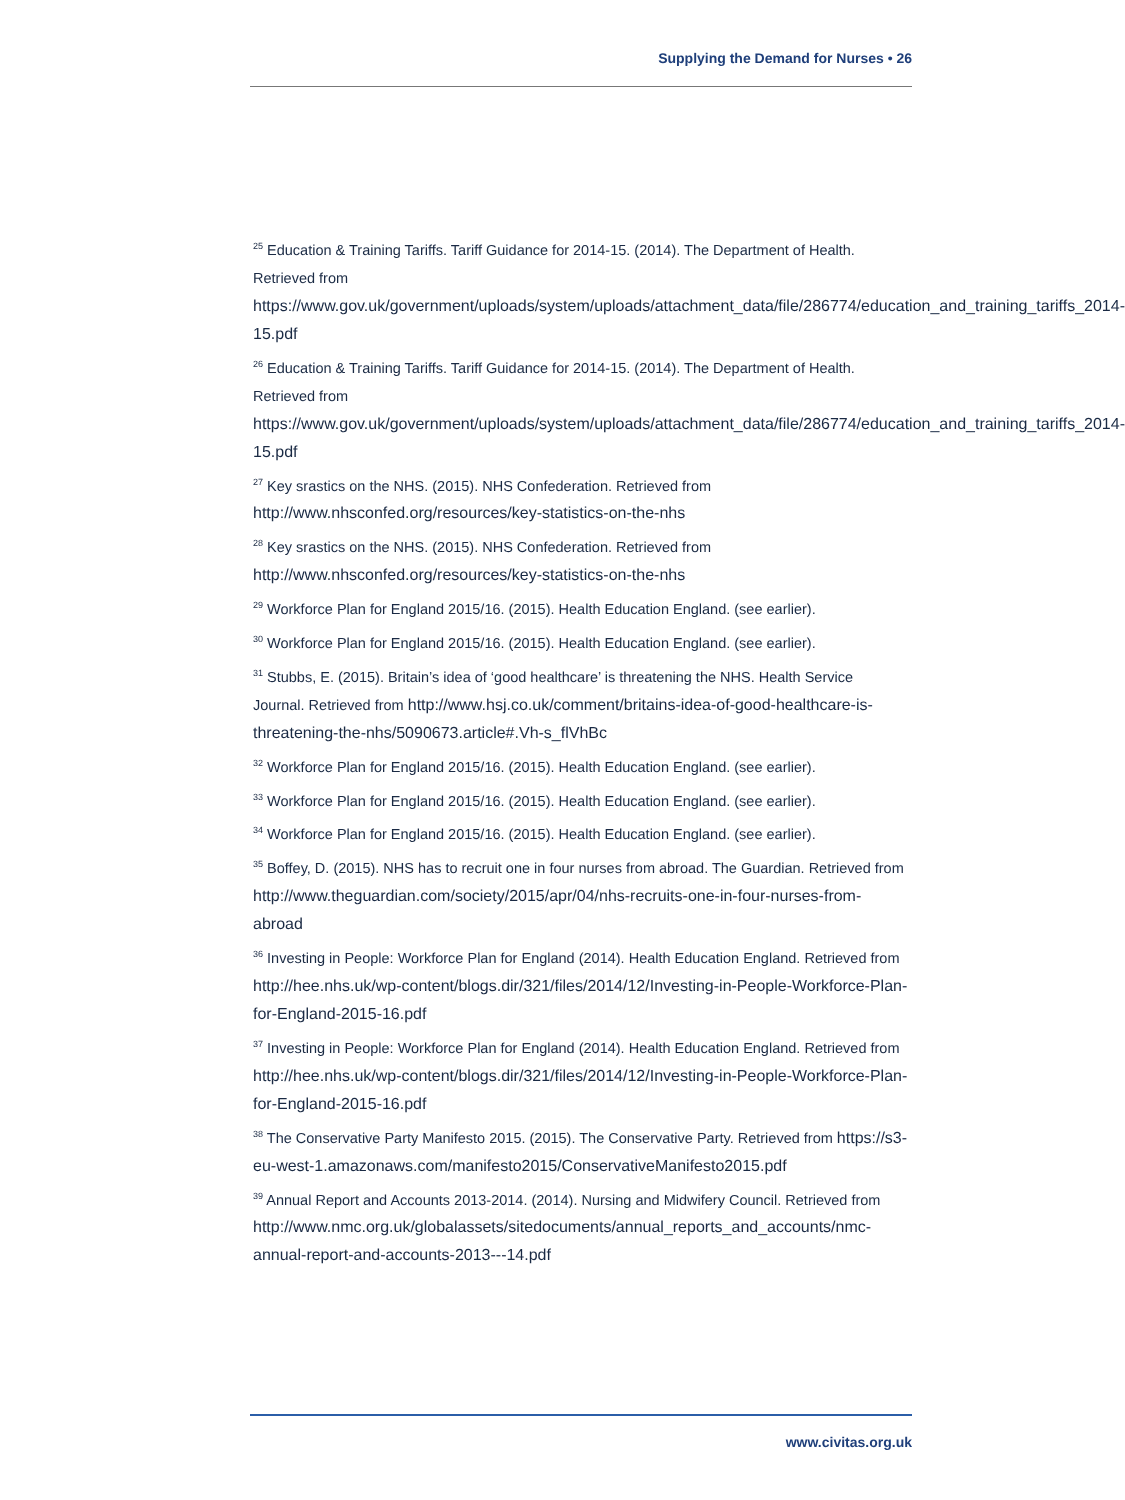Supplying the Demand for Nurses • 26
<sup>25</sup> Education & Training Tariffs. Tariff Guidance for 2014-15. (2014). The Department of Health. Retrieved from https://www.gov.uk/government/uploads/system/uploads/attachment_data/file/286774/education_and_training_tariffs_2014-15.pdf
<sup>26</sup> Education & Training Tariffs. Tariff Guidance for 2014-15. (2014). The Department of Health. Retrieved from https://www.gov.uk/government/uploads/system/uploads/attachment_data/file/286774/education_and_training_tariffs_2014-15.pdf
<sup>27</sup> Key srastics on the NHS. (2015). NHS Confederation. Retrieved from http://www.nhsconfed.org/resources/key-statistics-on-the-nhs
<sup>28</sup> Key srastics on the NHS. (2015). NHS Confederation. Retrieved from http://www.nhsconfed.org/resources/key-statistics-on-the-nhs
<sup>29</sup> Workforce Plan for England 2015/16. (2015). Health Education England. (see earlier).
<sup>30</sup> Workforce Plan for England 2015/16. (2015). Health Education England. (see earlier).
<sup>31</sup> Stubbs, E. (2015). Britain’s idea of ‘good healthcare’ is threatening the NHS. Health Service Journal. Retrieved from http://www.hsj.co.uk/comment/britains-idea-of-good-healthcare-is-threatening-the-nhs/5090673.article#.Vh-s_flVhBc
<sup>32</sup> Workforce Plan for England 2015/16. (2015). Health Education England. (see earlier).
<sup>33</sup> Workforce Plan for England 2015/16. (2015). Health Education England. (see earlier).
<sup>34</sup> Workforce Plan for England 2015/16. (2015). Health Education England. (see earlier).
<sup>35</sup> Boffey, D. (2015). NHS has to recruit one in four nurses from abroad. The Guardian. Retrieved from http://www.theguardian.com/society/2015/apr/04/nhs-recruits-one-in-four-nurses-from-abroad
<sup>36</sup> Investing in People: Workforce Plan for England (2014). Health Education England. Retrieved from http://hee.nhs.uk/wp-content/blogs.dir/321/files/2014/12/Investing-in-People-Workforce-Plan-for-England-2015-16.pdf
<sup>37</sup> Investing in People: Workforce Plan for England (2014). Health Education England. Retrieved from http://hee.nhs.uk/wp-content/blogs.dir/321/files/2014/12/Investing-in-People-Workforce-Plan-for-England-2015-16.pdf
<sup>38</sup> The Conservative Party Manifesto 2015. (2015). The Conservative Party. Retrieved from https://s3-eu-west-1.amazonaws.com/manifesto2015/ConservativeManifesto2015.pdf
<sup>39</sup> Annual Report and Accounts 2013-2014. (2014). Nursing and Midwifery Council. Retrieved from http://www.nmc.org.uk/globalassets/sitedocuments/annual_reports_and_accounts/nmc-annual-report-and-accounts-2013---14.pdf
www.civitas.org.uk